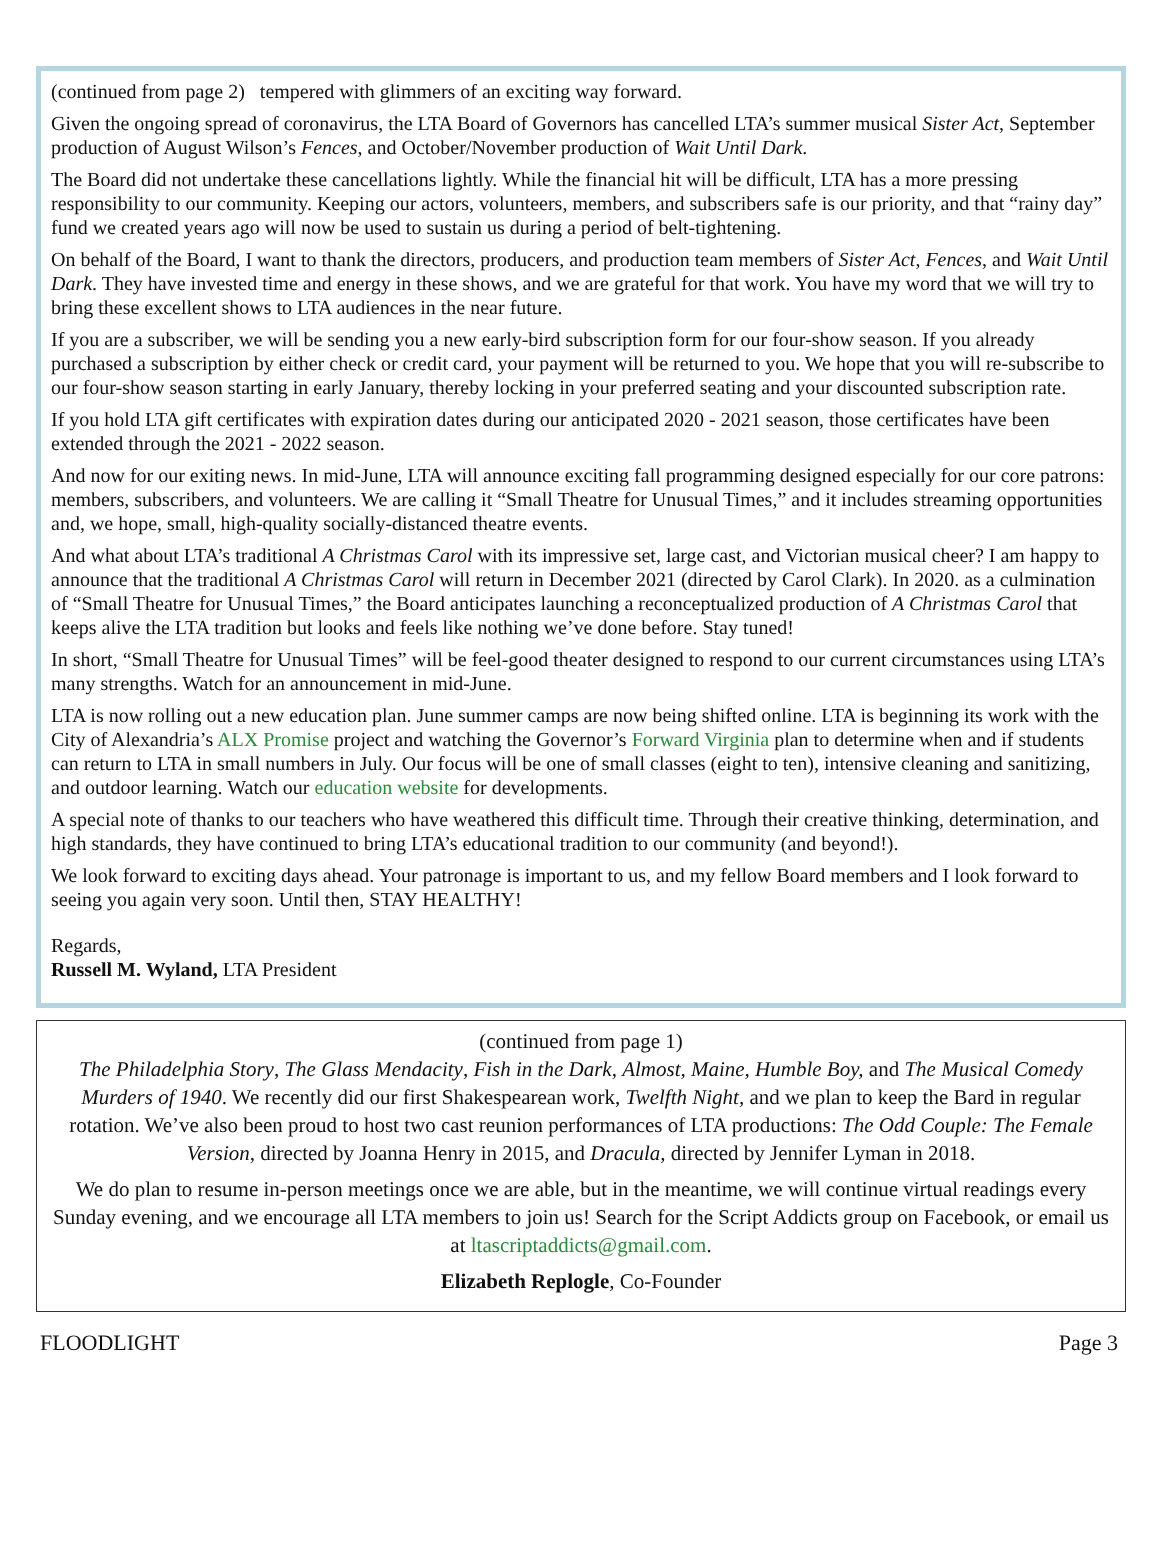(continued from page 2) tempered with glimmers of an exciting way forward.
Given the ongoing spread of coronavirus, the LTA Board of Governors has cancelled LTA’s summer musical Sister Act, September production of August Wilson’s Fences, and October/November production of Wait Until Dark.
The Board did not undertake these cancellations lightly. While the financial hit will be difficult, LTA has a more pressing responsibility to our community. Keeping our actors, volunteers, members, and subscribers safe is our priority, and that “rainy day” fund we created years ago will now be used to sustain us during a period of belt-tightening.
On behalf of the Board, I want to thank the directors, producers, and production team members of Sister Act, Fences, and Wait Until Dark. They have invested time and energy in these shows, and we are grateful for that work. You have my word that we will try to bring these excellent shows to LTA audiences in the near future.
If you are a subscriber, we will be sending you a new early-bird subscription form for our four-show season. If you already purchased a subscription by either check or credit card, your payment will be returned to you. We hope that you will re-subscribe to our four-show season starting in early January, thereby locking in your preferred seating and your discounted subscription rate.
If you hold LTA gift certificates with expiration dates during our anticipated 2020 - 2021 season, those certificates have been extended through the 2021 - 2022 season.
And now for our exiting news. In mid-June, LTA will announce exciting fall programming designed especially for our core patrons: members, subscribers, and volunteers. We are calling it “Small Theatre for Unusual Times,” and it includes streaming opportunities and, we hope, small, high-quality socially-distanced theatre events.
And what about LTA’s traditional A Christmas Carol with its impressive set, large cast, and Victorian musical cheer? I am happy to announce that the traditional A Christmas Carol will return in December 2021 (directed by Carol Clark). In 2020. as a culmination of “Small Theatre for Unusual Times,” the Board anticipates launching a reconceptualized production of A Christmas Carol that keeps alive the LTA tradition but looks and feels like nothing we’ve done before. Stay tuned!
In short, “Small Theatre for Unusual Times” will be feel-good theater designed to respond to our current circumstances using LTA’s many strengths. Watch for an announcement in mid-June.
LTA is now rolling out a new education plan. June summer camps are now being shifted online. LTA is beginning its work with the City of Alexandria’s ALX Promise project and watching the Governor’s Forward Virginia plan to determine when and if students can return to LTA in small numbers in July. Our focus will be one of small classes (eight to ten), intensive cleaning and sanitizing, and outdoor learning. Watch our education website for developments.
A special note of thanks to our teachers who have weathered this difficult time. Through their creative thinking, determination, and high standards, they have continued to bring LTA’s educational tradition to our community (and beyond!).
We look forward to exciting days ahead. Your patronage is important to us, and my fellow Board members and I look forward to seeing you again very soon. Until then, STAY HEALTHY!
Regards,
Russell M. Wyland, LTA President
(continued from page 1)
The Philadelphia Story, The Glass Mendacity, Fish in the Dark, Almost, Maine, Humble Boy, and The Musical Comedy Murders of 1940. We recently did our first Shakespearean work, Twelfth Night, and we plan to keep the Bard in regular rotation. We’ve also been proud to host two cast reunion performances of LTA productions: The Odd Couple: The Female Version, directed by Joanna Henry in 2015, and Dracula, directed by Jennifer Lyman in 2018.
We do plan to resume in-person meetings once we are able, but in the meantime, we will continue virtual readings every Sunday evening, and we encourage all LTA members to join us! Search for the Script Addicts group on Facebook, or email us at ltascriptaddicts@gmail.com.
Elizabeth Replogle, Co-Founder
FLOODLIGHT Page 3